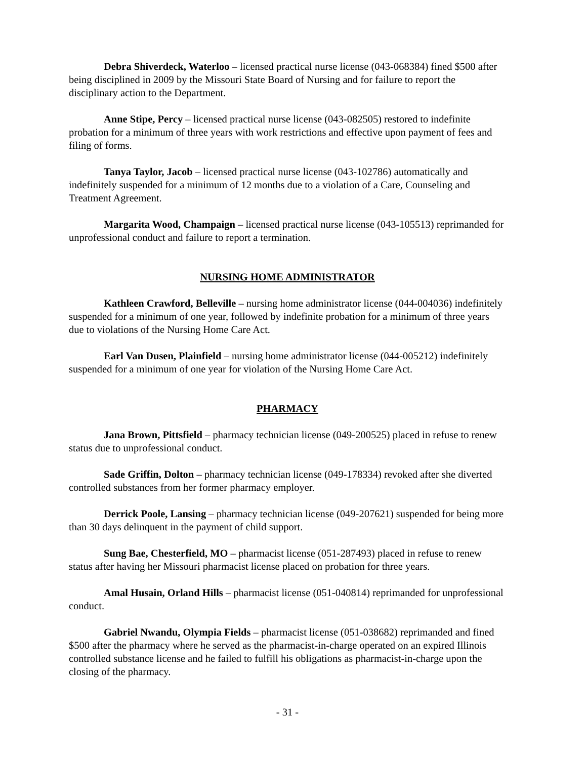Debra Shiverdeck, Waterloo – licensed practical nurse license (043-068384) fined $500 after being disciplined in 2009 by the Missouri State Board of Nursing and for failure to report the disciplinary action to the Department.
Anne Stipe, Percy – licensed practical nurse license (043-082505) restored to indefinite probation for a minimum of three years with work restrictions and effective upon payment of fees and filing of forms.
Tanya Taylor, Jacob – licensed practical nurse license (043-102786) automatically and indefinitely suspended for a minimum of 12 months due to a violation of a Care, Counseling and Treatment Agreement.
Margarita Wood, Champaign – licensed practical nurse license (043-105513) reprimanded for unprofessional conduct and failure to report a termination.
NURSING HOME ADMINISTRATOR
Kathleen Crawford, Belleville – nursing home administrator license (044-004036) indefinitely suspended for a minimum of one year, followed by indefinite probation for a minimum of three years due to violations of the Nursing Home Care Act.
Earl Van Dusen, Plainfield – nursing home administrator license (044-005212) indefinitely suspended for a minimum of one year for violation of the Nursing Home Care Act.
PHARMACY
Jana Brown, Pittsfield – pharmacy technician license (049-200525) placed in refuse to renew status due to unprofessional conduct.
Sade Griffin, Dolton – pharmacy technician license (049-178334) revoked after she diverted controlled substances from her former pharmacy employer.
Derrick Poole, Lansing – pharmacy technician license (049-207621) suspended for being more than 30 days delinquent in the payment of child support.
Sung Bae, Chesterfield, MO – pharmacist license (051-287493) placed in refuse to renew status after having her Missouri pharmacist license placed on probation for three years.
Amal Husain, Orland Hills – pharmacist license (051-040814) reprimanded for unprofessional conduct.
Gabriel Nwandu, Olympia Fields – pharmacist license (051-038682) reprimanded and fined $500 after the pharmacy where he served as the pharmacist-in-charge operated on an expired Illinois controlled substance license and he failed to fulfill his obligations as pharmacist-in-charge upon the closing of the pharmacy.
- 31 -